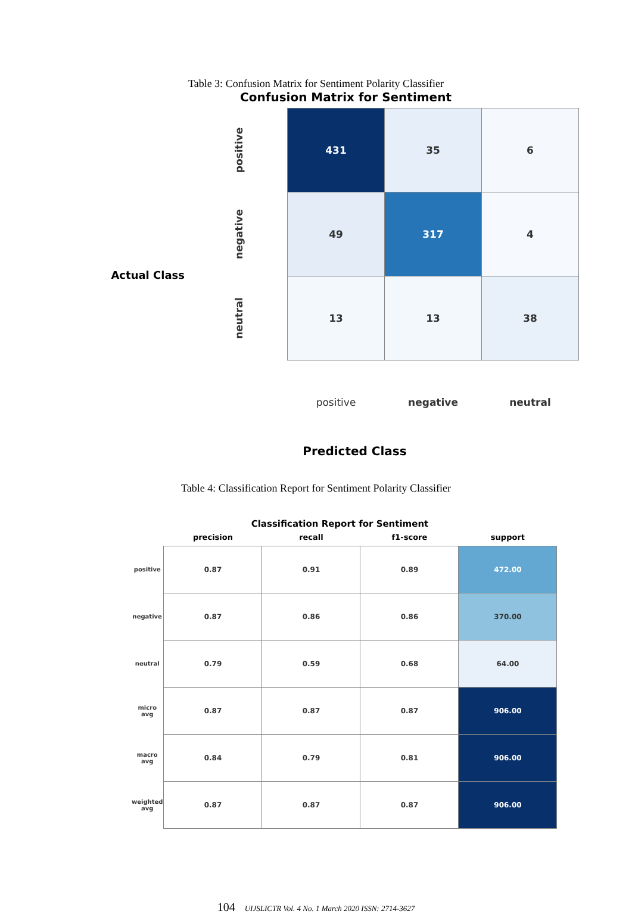Table 3: Confusion Matrix for Sentiment Polarity Classifier
Confusion Matrix for Sentiment
Actual Class
| positive | 431 | 35 | 6 |
| negative | 49 | 317 | 4 |
| neutral | 13 | 13 | 38 |
| | positive | negative | neutral |
Predicted Class
Table 4: Classification Report for Sentiment Polarity Classifier
Classification Report for Sentiment
| | precision | recall | f1-score | support |
| --- | --- | --- | --- | --- |
| positive | 0.87 | 0.91 | 0.89 | 472.00 |
| negative | 0.87 | 0.86 | 0.86 | 370.00 |
| neutral | 0.79 | 0.59 | 0.68 | 64.00 |
| micro avg | 0.87 | 0.87 | 0.87 | 906.00 |
| macro avg | 0.84 | 0.79 | 0.81 | 906.00 |
| weighted avg | 0.87 | 0.87 | 0.87 | 906.00 |
104 UIJSLICTR Vol. 4 No. 1 March 2020 ISSN: 2714-3627